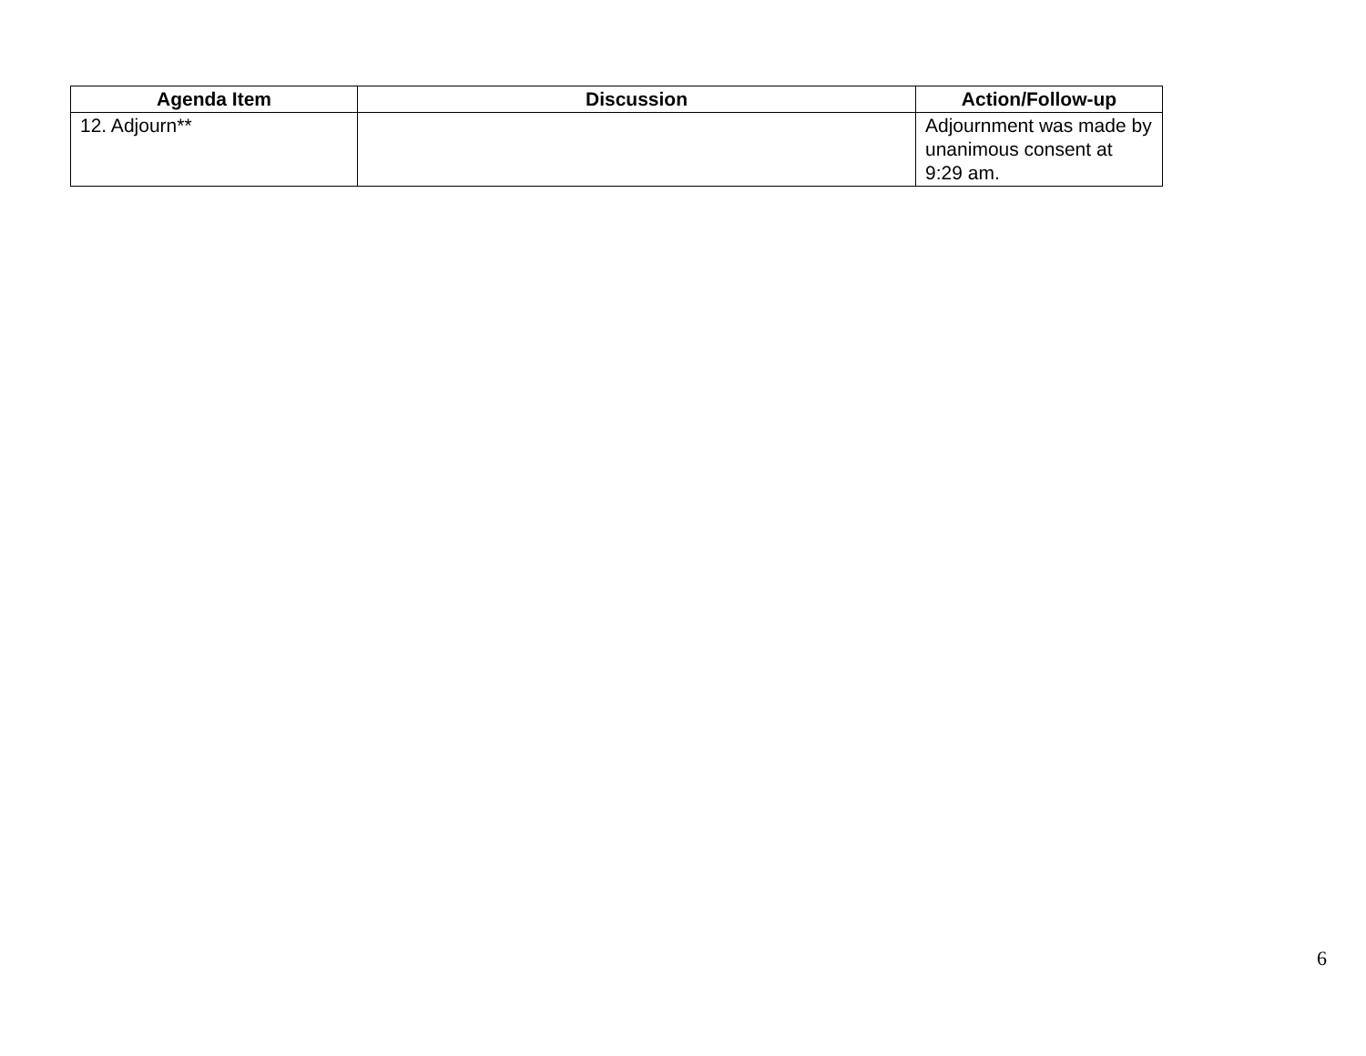| Agenda Item | Discussion | Action/Follow-up |
| --- | --- | --- |
| 12. Adjourn** | | Adjournment was made by unanimous consent at 9:29 am. |
6